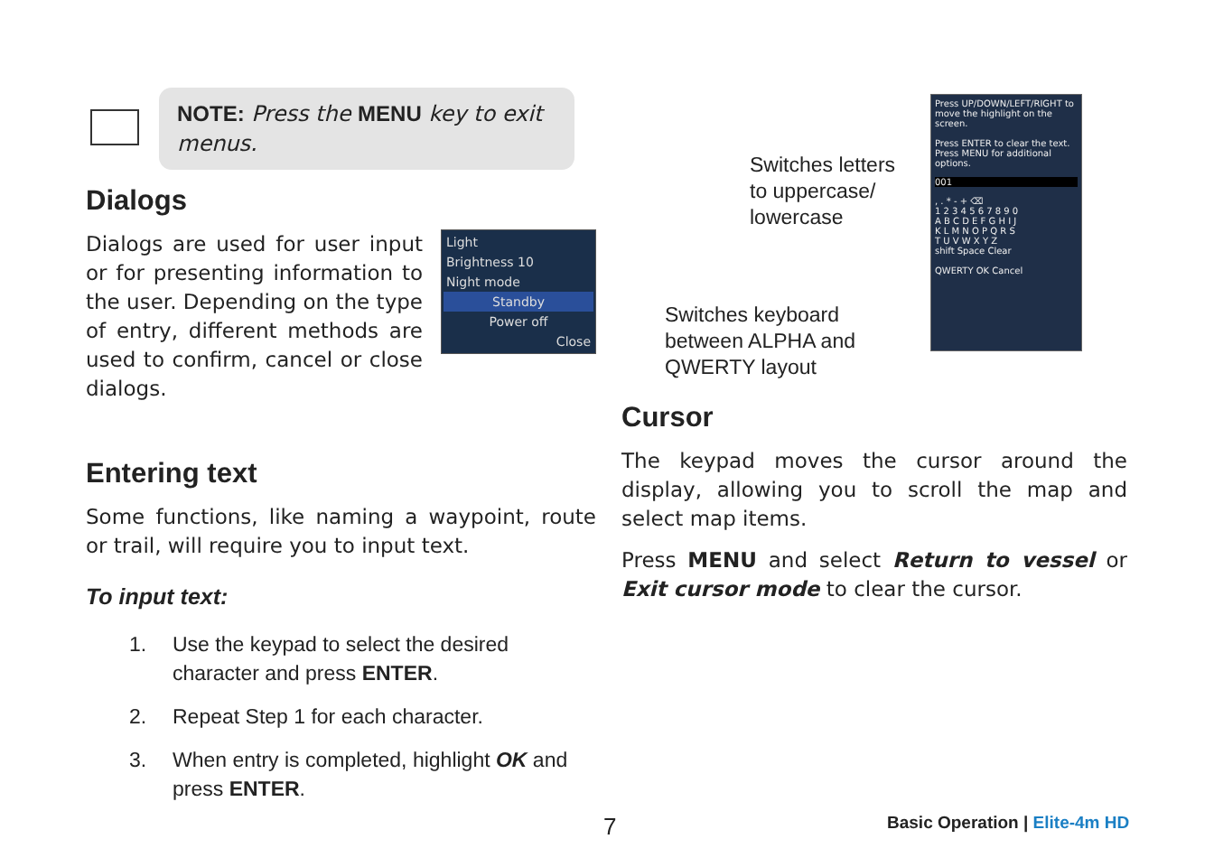NOTE: Press the MENU key to exit menus.
Dialogs
Light
Brightness 10
Night mode
Standby
Power off
Close
Dialogs are used for user input or for presenting information to the user. Depending on the type of entry, different methods are used to confirm, cancel or close dialogs.
Entering text
Some functions, like naming a waypoint, route or trail, will require you to input text.
To input text:
1. Use the keypad to select the desired character and press ENTER.
2. Repeat Step 1 for each character.
3. When entry is completed, highlight OK and press ENTER.
Switches letters
to uppercase/
lowercase
Switches keyboard
between ALPHA and
QWERTY layout
Press UP/DOWN/LEFT/RIGHT to move the highlight on the screen.
Press ENTER to clear the text. Press MENU for additional options.
001
, . * - + ⌫
1 2 3 4 5 6 7 8 9 0
A B C D E F G H I J
K L M N O P Q R S
T U V W X Y Z
shift Space Clear
QWERTY OK Cancel
Cursor
The keypad moves the cursor around the display, allowing you to scroll the map and select map items.
Press MENU and select Return to vessel or Exit cursor mode to clear the cursor.
7 Basic Operation | Elite-4m HD